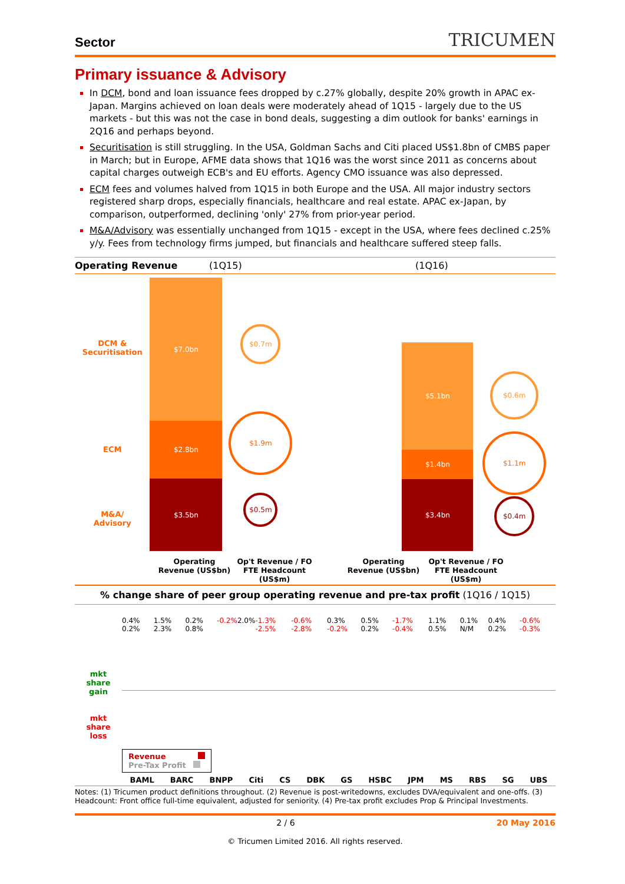Sector TRICUMEN
Primary issuance & Advisory
In DCM, bond and loan issuance fees dropped by c.27% globally, despite 20% growth in APAC ex-Japan. Margins achieved on loan deals were moderately ahead of 1Q15 - largely due to the US markets - but this was not the case in bond deals, suggesting a dim outlook for banks' earnings in 2Q16 and perhaps beyond.
Securitisation is still struggling. In the USA, Goldman Sachs and Citi placed US$1.8bn of CMBS paper in March; but in Europe, AFME data shows that 1Q16 was the worst since 2011 as concerns about capital charges outweigh ECB's and EU efforts. Agency CMO issuance was also depressed.
ECM fees and volumes halved from 1Q15 in both Europe and the USA. All major industry sectors registered sharp drops, especially financials, healthcare and real estate. APAC ex-Japan, by comparison, outperformed, declining 'only' 27% from prior-year period.
M&A/Advisory was essentially unchanged from 1Q15 - except in the USA, where fees declined c.25% y/y. Fees from technology firms jumped, but financials and healthcare suffered steep falls.
Operating Revenue (1Q15) (1Q16)
DCM &
Securitisation
ECM
M&A/
Advisory
$7.0bn
$2.8bn
$3.5bn
$0.7m
$1.9m
$0.5m
$5.1bn
$1.4bn
$3.4bn
$0.6m
$1.1m
$0.4m
Operating Revenue (US$bn)
Op't Revenue / FO FTE Headcount (US$m)
Operating Revenue (US$bn)
Op't Revenue / FO FTE Headcount (US$m)
% change share of peer group operating revenue and pre-tax profit (1Q16 / 1Q15)
mkt
share
gain
mkt
share
loss
0.4% 0.2% 1.5% 2.3% 0.2% 0.8% -0.2% 2.0% -1.3% -2.5% -0.6% -2.8% 0.3% -0.2% 0.5% 0.2% -1.7% -0.4% 1.1% 0.5% 0.1% N/M 0.4% 0.2% -0.6% -0.3%
Revenue
Pre-Tax Profit
BAML BARC BNPP Citi CS DBK GS HSBC JPM MS RBS SG UBS
Notes: (1) Tricumen product definitions throughout. (2) Revenue is post-writedowns, excludes DVA/equivalent and one-offs. (3) Headcount: Front office full-time equivalent, adjusted for seniority. (4) Pre-tax profit excludes Prop & Principal Investments.
2 / 6 20 May 2016
© Tricumen Limited 2016. All rights reserved.